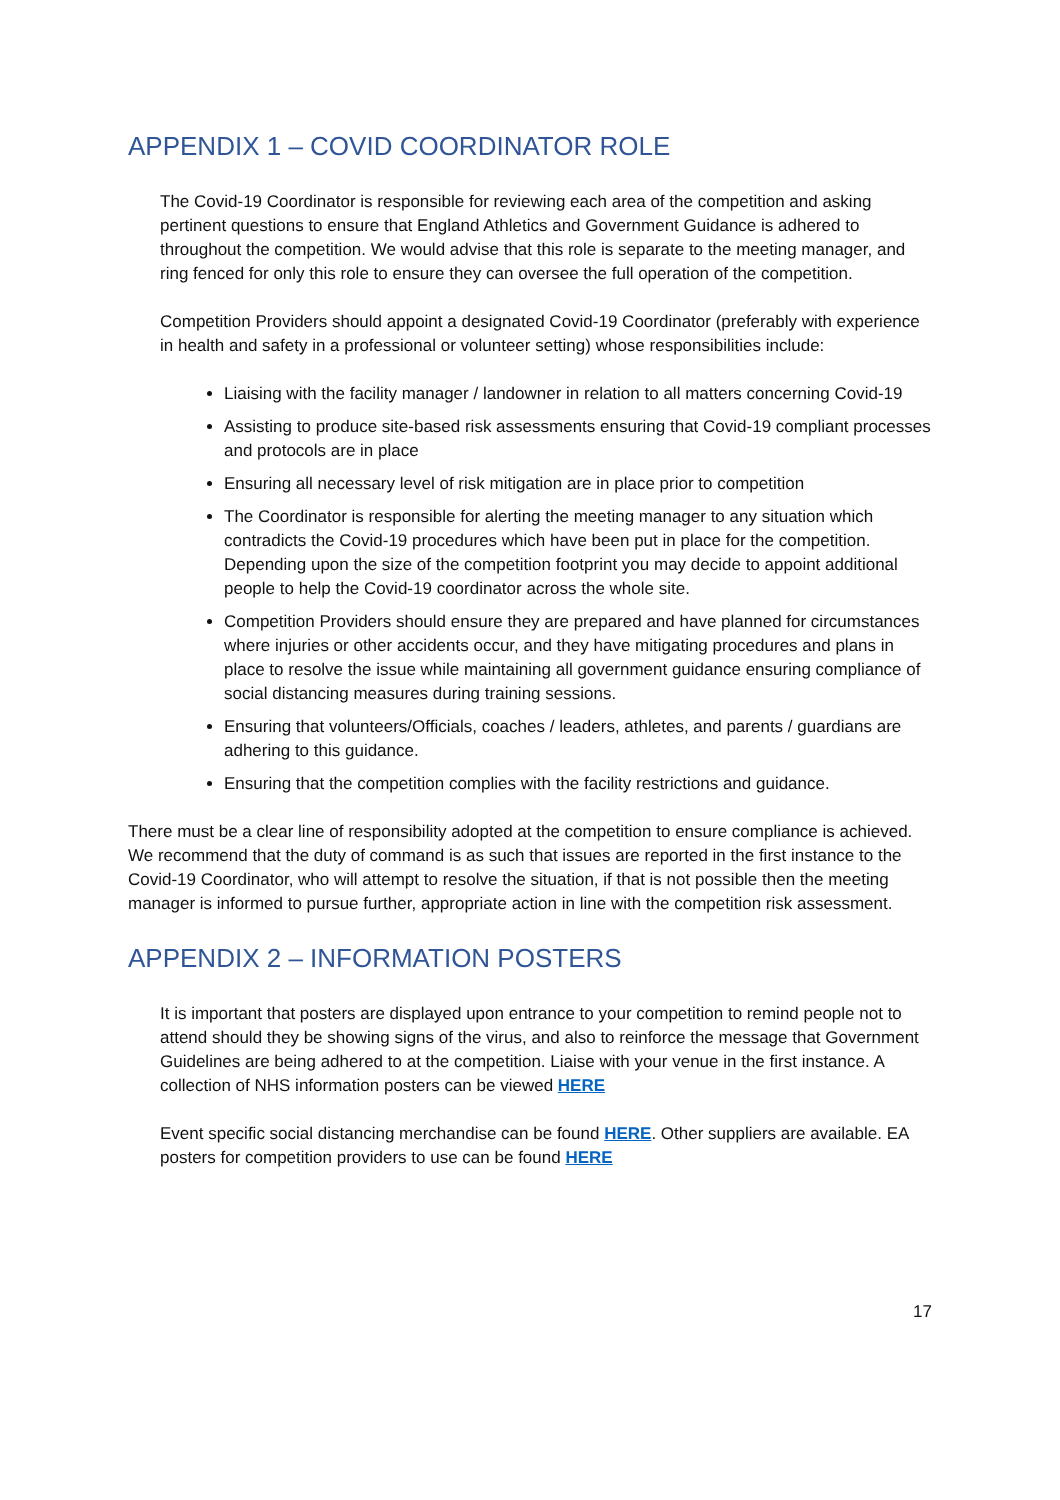APPENDIX 1 – COVID COORDINATOR ROLE
The Covid-19 Coordinator is responsible for reviewing each area of the competition and asking pertinent questions to ensure that England Athletics and Government Guidance is adhered to throughout the competition. We would advise that this role is separate to the meeting manager, and ring fenced for only this role to ensure they can oversee the full operation of the competition.
Competition Providers should appoint a designated Covid-19 Coordinator (preferably with experience in health and safety in a professional or volunteer setting) whose responsibilities include:
Liaising with the facility manager / landowner in relation to all matters concerning Covid-19
Assisting to produce site-based risk assessments ensuring that Covid-19 compliant processes and protocols are in place
Ensuring all necessary level of risk mitigation are in place prior to competition
The Coordinator is responsible for alerting the meeting manager to any situation which contradicts the Covid-19 procedures which have been put in place for the competition. Depending upon the size of the competition footprint you may decide to appoint additional people to help the Covid-19 coordinator across the whole site.
Competition Providers should ensure they are prepared and have planned for circumstances where injuries or other accidents occur, and they have mitigating procedures and plans in place to resolve the issue while maintaining all government guidance ensuring compliance of social distancing measures during training sessions.
Ensuring that volunteers/Officials, coaches / leaders, athletes, and parents / guardians are adhering to this guidance.
Ensuring that the competition complies with the facility restrictions and guidance.
There must be a clear line of responsibility adopted at the competition to ensure compliance is achieved. We recommend that the duty of command is as such that issues are reported in the first instance to the Covid-19 Coordinator, who will attempt to resolve the situation, if that is not possible then the meeting manager is informed to pursue further, appropriate action in line with the competition risk assessment.
APPENDIX 2 – INFORMATION POSTERS
It is important that posters are displayed upon entrance to your competition to remind people not to attend should they be showing signs of the virus, and also to reinforce the message that Government Guidelines are being adhered to at the competition. Liaise with your venue in the first instance. A collection of NHS information posters can be viewed HERE
Event specific social distancing merchandise can be found HERE. Other suppliers are available. EA posters for competition providers to use can be found HERE
17